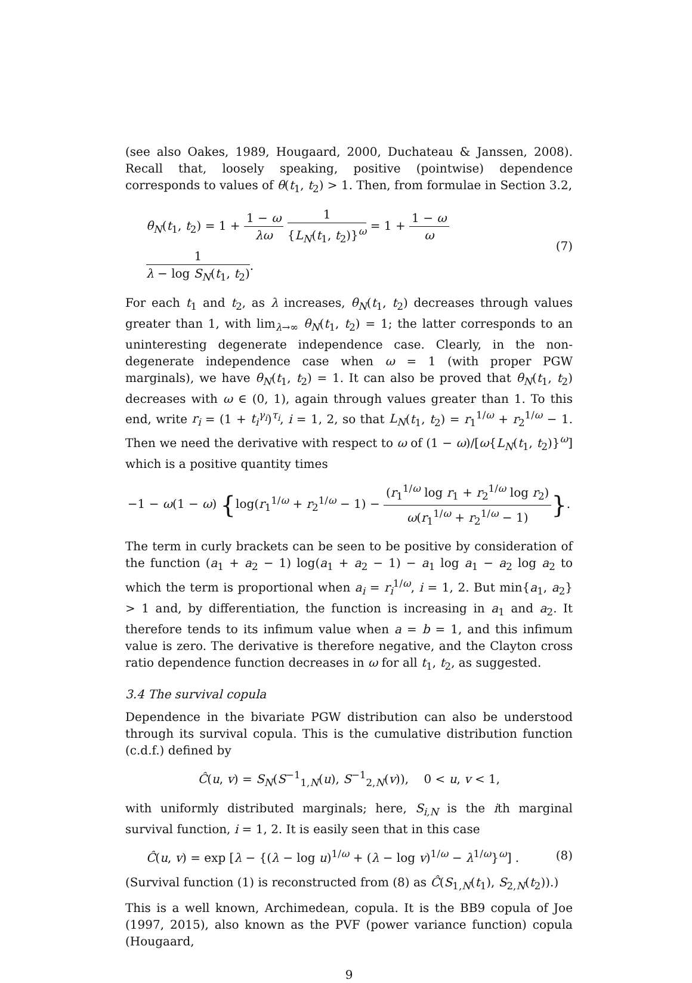(see also Oakes, 1989, Hougaard, 2000, Duchateau & Janssen, 2008). Recall that, loosely speaking, positive (pointwise) dependence corresponds to values of θ(t<sub>1</sub>, t<sub>2</sub>) > 1. Then, from formulae in Section 3.2,
θ<sub>N</sub>(t<sub>1</sub>, t<sub>2</sub>) = 1 + 1 − ω λω 1 {L<sub>N</sub>(t<sub>1</sub>, t<sub>2</sub>)}<sup>ω</sup> = 1 + 1 − ω ω 1 λ − log S<sub>N</sub>(t<sub>1</sub>, t<sub>2</sub>). (7)
For each t<sub>1</sub> and t<sub>2</sub>, as λ increases, θ<sub>N</sub>(t<sub>1</sub>, t<sub>2</sub>) decreases through values greater than 1, with lim<sub>λ→∞</sub> θ<sub>N</sub>(t<sub>1</sub>, t<sub>2</sub>) = 1; the latter corresponds to an uninteresting degenerate independence case. Clearly, in the non-degenerate independence case when ω = 1 (with proper PGW marginals), we have θ<sub>N</sub>(t<sub>1</sub>, t<sub>2</sub>) = 1. It can also be proved that θ<sub>N</sub>(t<sub>1</sub>, t<sub>2</sub>) decreases with ω ∈ (0, 1), again through values greater than 1. To this end, write r<sub>i</sub> = (1 + t<sub>i</sub><sup>γ<sub>i</sub></sup>)<sup>τ<sub>i</sub></sup>, i = 1, 2, so that L<sub>N</sub>(t<sub>1</sub>, t<sub>2</sub>) = r<sub>1</sub><sup>1/ω</sup> + r<sub>2</sub><sup>1/ω</sup> − 1. Then we need the derivative with respect to ω of (1 − ω)/[ω{L<sub>N</sub>(t<sub>1</sub>, t<sub>2</sub>)}<sup>ω</sup>] which is a positive quantity times
−1 − ω(1 − ω) {log(r<sub>1</sub><sup>1/ω</sup> + r<sub>2</sub><sup>1/ω</sup> − 1) − (r<sub>1</sub><sup>1/ω</sup> log r<sub>1</sub> + r<sub>2</sub><sup>1/ω</sup> log r<sub>2</sub>) ω(r<sub>1</sub><sup>1/ω</sup> + r<sub>2</sub><sup>1/ω</sup> − 1)}.
The term in curly brackets can be seen to be positive by consideration of the function (a<sub>1</sub> + a<sub>2</sub> − 1) log(a<sub>1</sub> + a<sub>2</sub> − 1) − a<sub>1</sub> log a<sub>1</sub> − a<sub>2</sub> log a<sub>2</sub> to which the term is proportional when a<sub>i</sub> = r<sub>i</sub><sup>1/ω</sup>, i = 1, 2. But min{a<sub>1</sub>, a<sub>2</sub>} > 1 and, by differentiation, the function is increasing in a<sub>1</sub> and a<sub>2</sub>. It therefore tends to its infimum value when a = b = 1, and this infimum value is zero. The derivative is therefore negative, and the Clayton cross ratio dependence function decreases in ω for all t<sub>1</sub>, t<sub>2</sub>, as suggested.
3.4 The survival copula
Dependence in the bivariate PGW distribution can also be understood through its survival copula. This is the cumulative distribution function (c.d.f.) defined by
Ĉ(u, v) = S<sub>N</sub>(S<sup>−1</sup><sub>1,N</sub>(u), S<sup>−1</sup><sub>2,N</sub>(v)), 0 < u, v < 1,
with uniformly distributed marginals; here, S<sub>i,N</sub> is the ith marginal survival function, i = 1, 2. It is easily seen that in this case
Ĉ(u, v) = exp [λ − {(λ − log u)<sup>1/ω</sup> + (λ − log v)<sup>1/ω</sup> − λ<sup>1/ω</sup>}<sup>ω</sup>] . (8)
(Survival function (1) is reconstructed from (8) as Ĉ(S<sub>1,N</sub>(t<sub>1</sub>), S<sub>2,N</sub>(t<sub>2</sub>)).)
This is a well known, Archimedean, copula. It is the BB9 copula of Joe (1997, 2015), also known as the PVF (power variance function) copula (Hougaard,
9